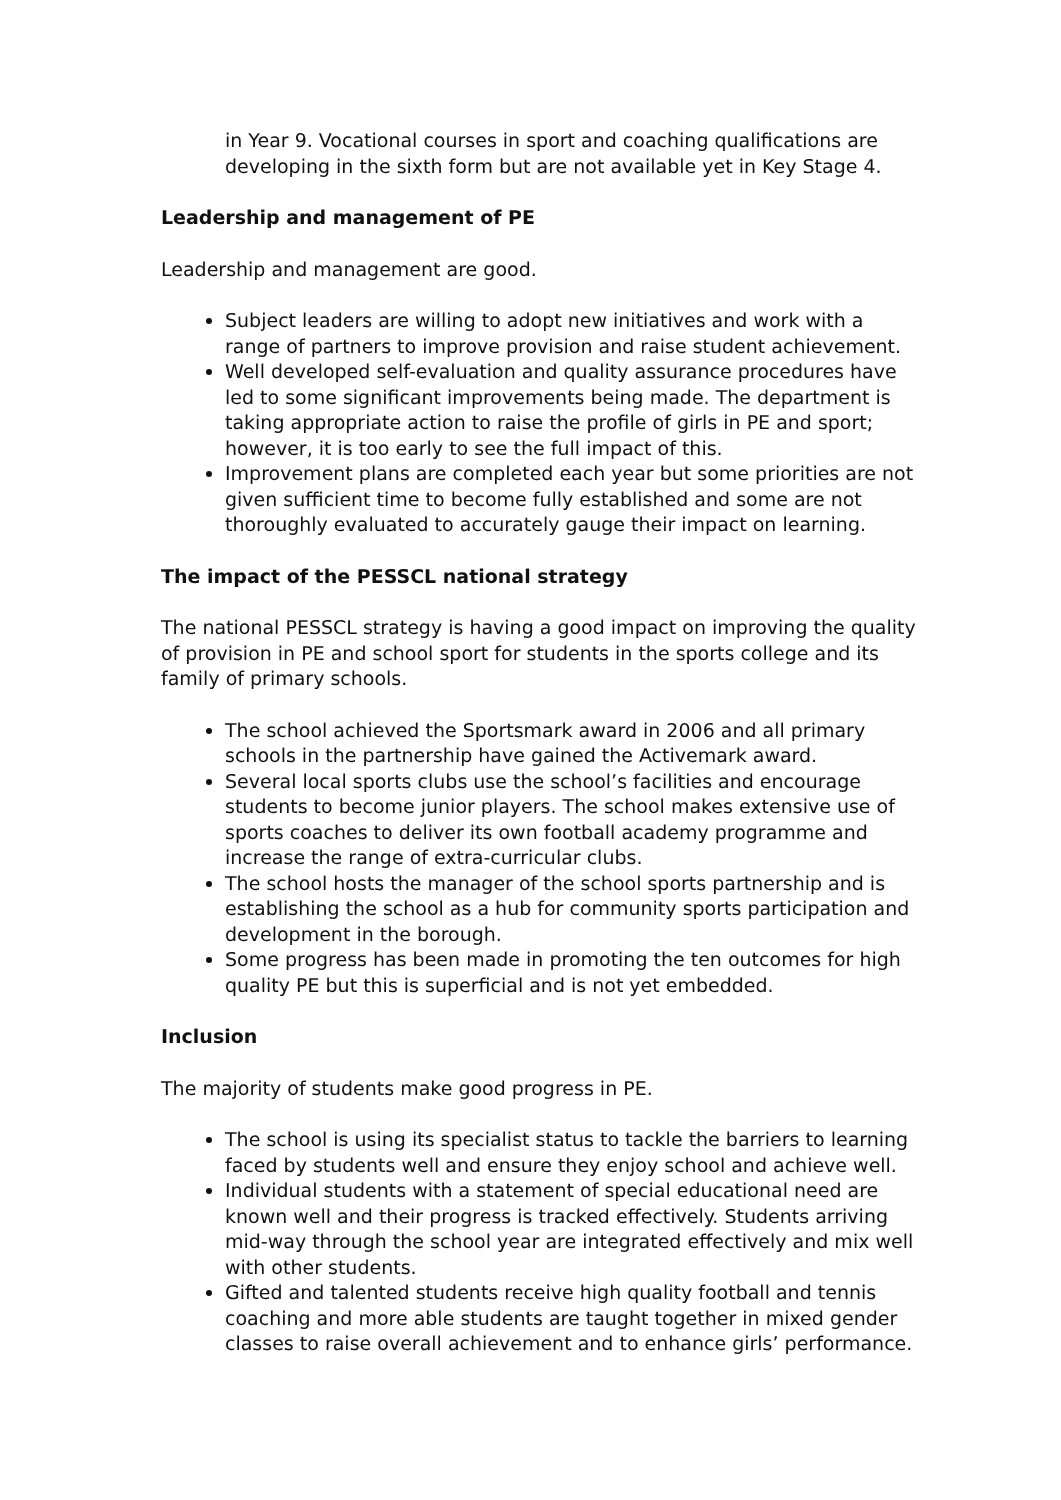in Year 9. Vocational courses in sport and coaching qualifications are developing in the sixth form but are not available yet in Key Stage 4.
Leadership and management of PE
Leadership and management are good.
Subject leaders are willing to adopt new initiatives and work with a range of partners to improve provision and raise student achievement.
Well developed self-evaluation and quality assurance procedures have led to some significant improvements being made. The department is taking appropriate action to raise the profile of girls in PE and sport; however, it is too early to see the full impact of this.
Improvement plans are completed each year but some priorities are not given sufficient time to become fully established and some are not thoroughly evaluated to accurately gauge their impact on learning.
The impact of the PESSCL national strategy
The national PESSCL strategy is having a good impact on improving the quality of provision in PE and school sport for students in the sports college and its family of primary schools.
The school achieved the Sportsmark award in 2006 and all primary schools in the partnership have gained the Activemark award.
Several local sports clubs use the school’s facilities and encourage students to become junior players. The school makes extensive use of sports coaches to deliver its own football academy programme and increase the range of extra-curricular clubs.
The school hosts the manager of the school sports partnership and is establishing the school as a hub for community sports participation and development in the borough.
Some progress has been made in promoting the ten outcomes for high quality PE but this is superficial and is not yet embedded.
Inclusion
The majority of students make good progress in PE.
The school is using its specialist status to tackle the barriers to learning faced by students well and ensure they enjoy school and achieve well.
Individual students with a statement of special educational need are known well and their progress is tracked effectively. Students arriving mid-way through the school year are integrated effectively and mix well with other students.
Gifted and talented students receive high quality football and tennis coaching and more able students are taught together in mixed gender classes to raise overall achievement and to enhance girls’ performance.